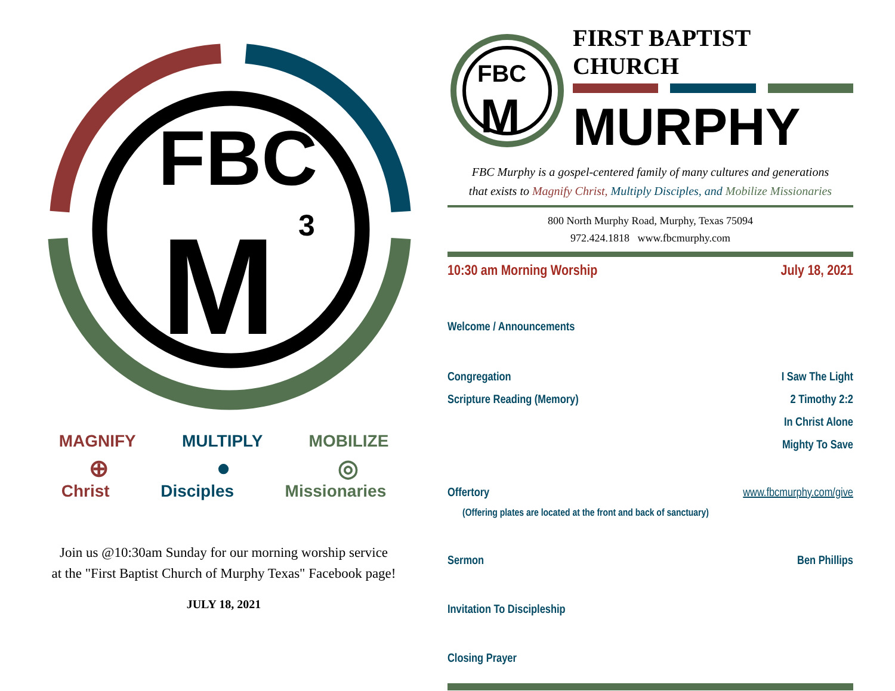FBC
M
3
MAGNIFY MULTIPLY MOBILIZE
⊕ ● ◎
Christ Disciples Missionaries
Join us @10:30am Sunday for our morning worship service
at the "First Baptist Church of Murphy Texas" Facebook page!
JULY 18, 2021
FBC
M
FIRST BAPTIST CHURCH
MURPHY
FBC Murphy is a gospel-centered family of many cultures and generations
that exists to Magnify Christ, Multiply Disciples, and Mobilize Missionaries
800 North Murphy Road, Murphy, Texas 75094
972.424.1818 www.fbcmurphy.com
10:30 am Morning Worship July 18, 2021
Welcome / Announcements
Congregation I Saw The Light
Scripture Reading (Memory) 2 Timothy 2:2
In Christ Alone
Mighty To Save
Offertory www.fbcmurphy.com/give
(Offering plates are located at the front and back of sanctuary)
Sermon Ben Phillips
Invitation To Discipleship
Closing Prayer